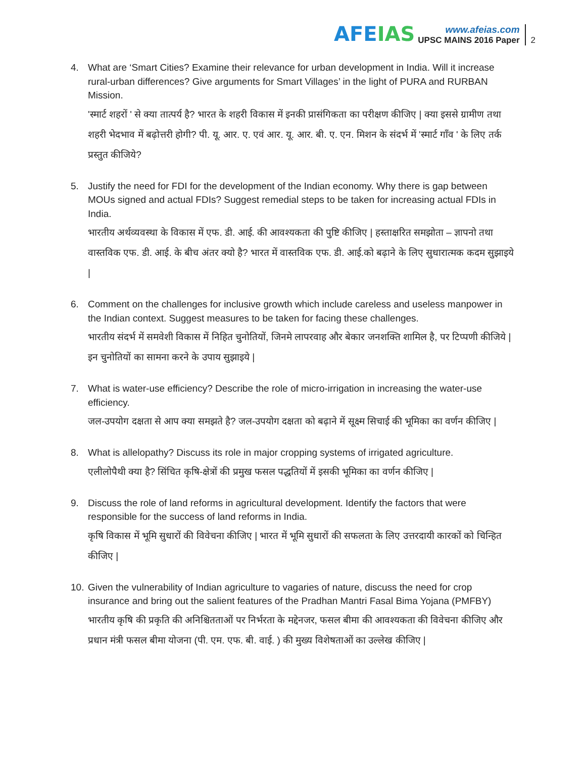AFEIAS
www.afeias.com
UPSC MAINS 2016 Paper
2
4. What are ‘Smart Cities? Examine their relevance for urban development in India. Will it increase rural-urban differences? Give arguments for Smart Villages’ in the light of PURA and RURBAN Mission.
'स्मार्ट शहरों ' से क्या तात्पर्य है? भारत के शहरी विकास में इनकी प्रासंगिकता का परीक्षण कीजिए | क्या इससे ग्रामीण तथा शहरी भेदभाव में बढ़ोत्तरी होगी? पी. यू. आर. ए. एवं आर. यू. आर. बी. ए. एन. मिशन के संदर्भ में 'स्मार्ट गाँव ' के लिए तर्क प्रस्तुत कीजिये?
5. Justify the need for FDI for the development of the Indian economy. Why there is gap between MOUs signed and actual FDIs? Suggest remedial steps to be taken for increasing actual FDIs in India.
भारतीय अर्थव्यवस्था के विकास में एफ. डी. आई. की आवश्यकता की पुष्टि कीजिए | हस्ताक्षरित समझोता – ज्ञापनो तथा वास्तविक एफ. डी. आई. के बीच अंतर क्यो है? भारत में वास्तविक एफ. डी. आई.को बढ़ाने के लिए सुधारात्मक कदम सुझाइये |
6. Comment on the challenges for inclusive growth which include careless and useless manpower in the Indian context. Suggest measures to be taken for facing these challenges.
भारतीय संदर्भ में समवेशी विकास में निहित चुनोतियों, जिनमे लापरवाह और बेकार जनशक्ति शामिल है, पर टिप्पणी कीजिये | इन चुनोतियों का सामना करने के उपाय सुझाइये |
7. What is water-use efficiency? Describe the role of micro-irrigation in increasing the water-use efficiency.
जल-उपयोग दक्षता से आप क्या समझते है? जल-उपयोग दक्षता को बढ़ाने में सूक्ष्म सिचाई की भूमिका का वर्णन कीजिए |
8. What is allelopathy? Discuss its role in major cropping systems of irrigated agriculture.
एलीलोपैथी क्या है? सिंचित कृषि-क्षेत्रों की प्रमुख फसल पद्धतियों में इसकी भूमिका का वर्णन कीजिए |
9. Discuss the role of land reforms in agricultural development. Identify the factors that were responsible for the success of land reforms in India.
कृषि विकास में भूमि सुधारों की विवेचना कीजिए | भारत में भूमि सुधारों की सफलता के लिए उत्तरदायी कारकों को चिन्हित कीजिए |
10.
Given the vulnerability of Indian agriculture to vagaries of nature, discuss the need for crop insurance and bring out the salient features of the Pradhan Mantri Fasal Bima Yojana (PMFBY)
भारतीय कृषि की प्रकृति की अनिश्चितताओं पर निर्भरता के मद्देनजर, फसल बीमा की आवश्यकता की विवेचना कीजिए और प्रधान मंत्री फसल बीमा योजना (पी. एम. एफ. बी. वाई. ) की मुख्य विशेषताओं का उल्लेख कीजिए |